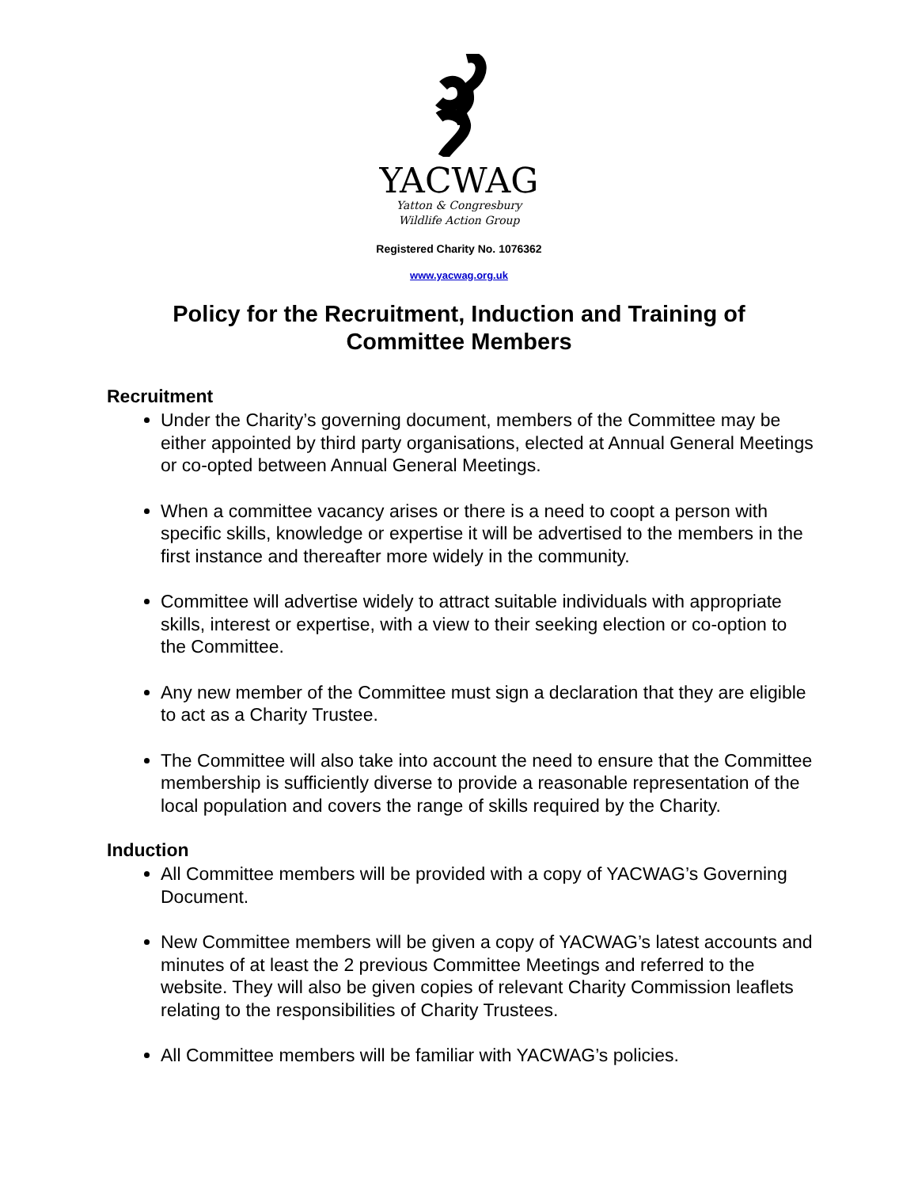YACWAG
Yatton & Congresbury
Wildlife Action Group
Registered Charity No. 1076362
www.yacwag.org.uk
Policy for the Recruitment, Induction and Training of Committee Members
Recruitment
Under the Charity’s governing document, members of the Committee may be either appointed by third party organisations, elected at Annual General Meetings or co-opted between Annual General Meetings.
When a committee vacancy arises or there is a need to coopt a person with specific skills, knowledge or expertise it will be advertised to the members in the first instance and thereafter more widely in the community.
Committee will advertise widely to attract suitable individuals with appropriate skills, interest or expertise, with a view to their seeking election or co-option to the Committee.
Any new member of the Committee must sign a declaration that they are eligible to act as a Charity Trustee.
The Committee will also take into account the need to ensure that the Committee membership is sufficiently diverse to provide a reasonable representation of the local population and covers the range of skills required by the Charity.
Induction
All Committee members will be provided with a copy of YACWAG’s Governing Document.
New Committee members will be given a copy of YACWAG’s latest accounts and minutes of at least the 2 previous Committee Meetings and referred to the website. They will also be given copies of relevant Charity Commission leaflets relating to the responsibilities of Charity Trustees.
All Committee members will be familiar with YACWAG’s policies.